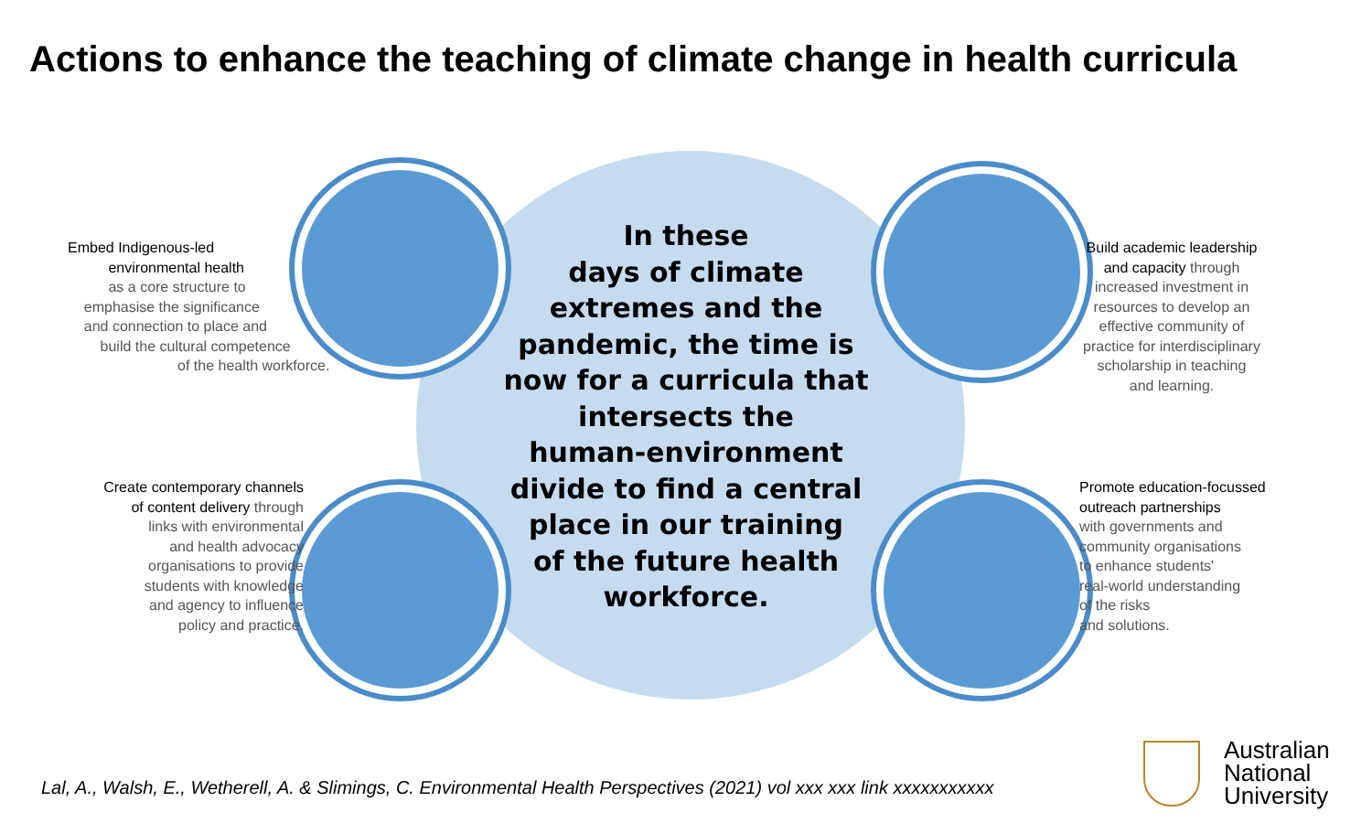Actions to enhance the teaching of climate change in health curricula
Embed Indigenous-led
environmental health
as a core structure to
emphasise the significance
and connection to place and
build the cultural competence
of the health workforce.
Build academic leadership
and capacity through
increased investment in
resources to develop an
effective community of
practice for interdisciplinary
scholarship in teaching
and learning.
Create contemporary channels
of content delivery through
links with environmental
and health advocacy
organisations to provide
students with knowledge
and agency to influence
policy and practice.
Promote education-focussed
outreach partnerships
with governments and
community organisations
to enhance students'
real-world understanding
of the risks
and solutions.
In these
days of climate
extremes and the
pandemic, the time is
now for a curricula that
intersects the
human-environment
divide to find a central
place in our training
of the future health
workforce.
Lal, A., Walsh, E., Wetherell, A. & Slimings, C. Environmental Health Perspectives (2021) vol xxx xxx link xxxxxxxxxxx
Australian
National
University